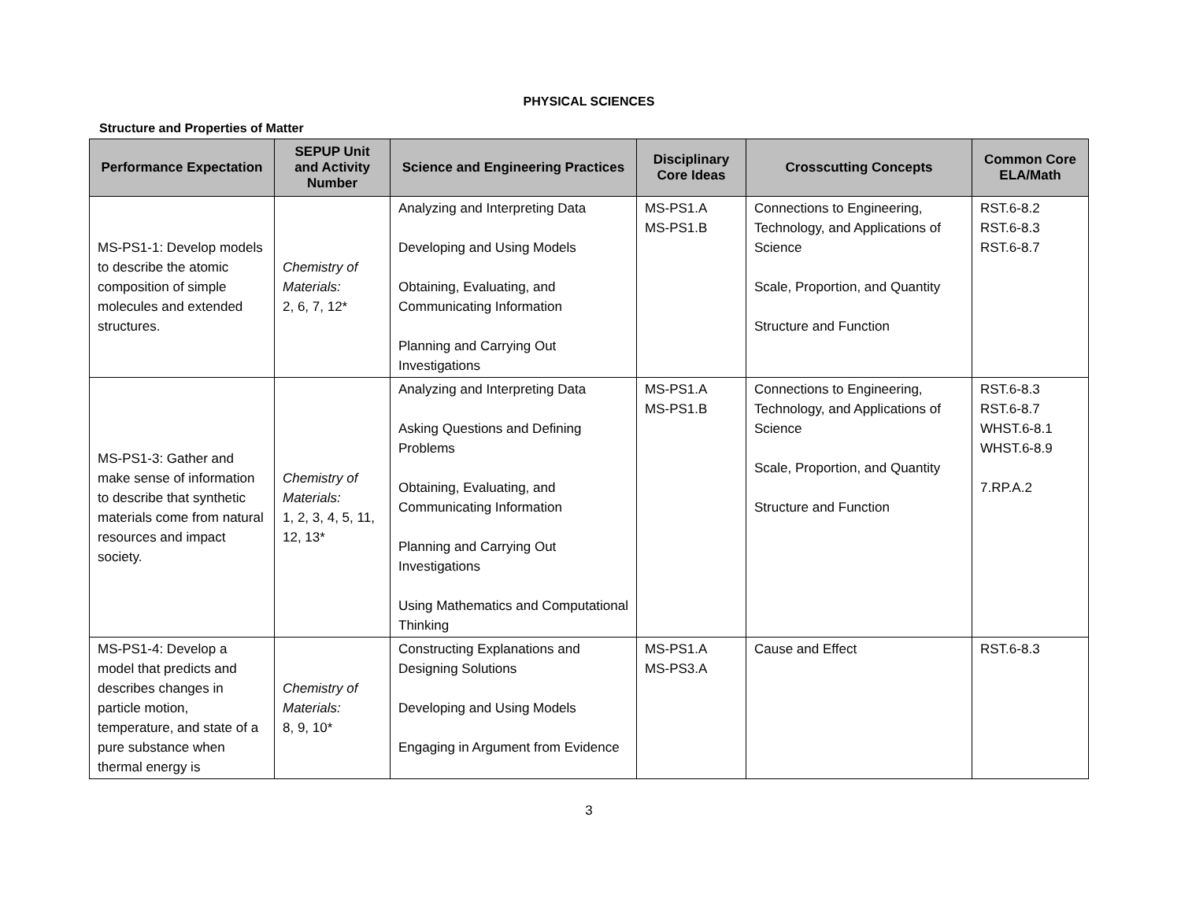PHYSICAL SCIENCES
Structure and Properties of Matter
| Performance Expectation | SEPUP Unit and Activity Number | Science and Engineering Practices | Disciplinary Core Ideas | Crosscutting Concepts | Common Core ELA/Math |
| --- | --- | --- | --- | --- | --- |
| MS-PS1-1: Develop models to describe the atomic composition of simple molecules and extended structures. | Chemistry of Materials: 2, 6, 7, 12* | Analyzing and Interpreting Data Developing and Using Models Obtaining, Evaluating, and Communicating Information Planning and Carrying Out Investigations | MS-PS1.A MS-PS1.B | Connections to Engineering, Technology, and Applications of Science Scale, Proportion, and Quantity Structure and Function | RST.6-8.2 RST.6-8.3 RST.6-8.7 |
| MS-PS1-3: Gather and make sense of information to describe that synthetic materials come from natural resources and impact society. | Chemistry of Materials: 1, 2, 3, 4, 5, 11, 12, 13* | Analyzing and Interpreting Data Asking Questions and Defining Problems Obtaining, Evaluating, and Communicating Information Planning and Carrying Out Investigations Using Mathematics and Computational Thinking | MS-PS1.A MS-PS1.B | Connections to Engineering, Technology, and Applications of Science Scale, Proportion, and Quantity Structure and Function | RST.6-8.3 RST.6-8.7 WHST.6-8.1 WHST.6-8.9 7.RP.A.2 |
| MS-PS1-4: Develop a model that predicts and describes changes in particle motion, temperature, and state of a pure substance when thermal energy is | Chemistry of Materials: 8, 9, 10* | Constructing Explanations and Designing Solutions Developing and Using Models Engaging in Argument from Evidence | MS-PS1.A MS-PS3.A | Cause and Effect | RST.6-8.3 |
3